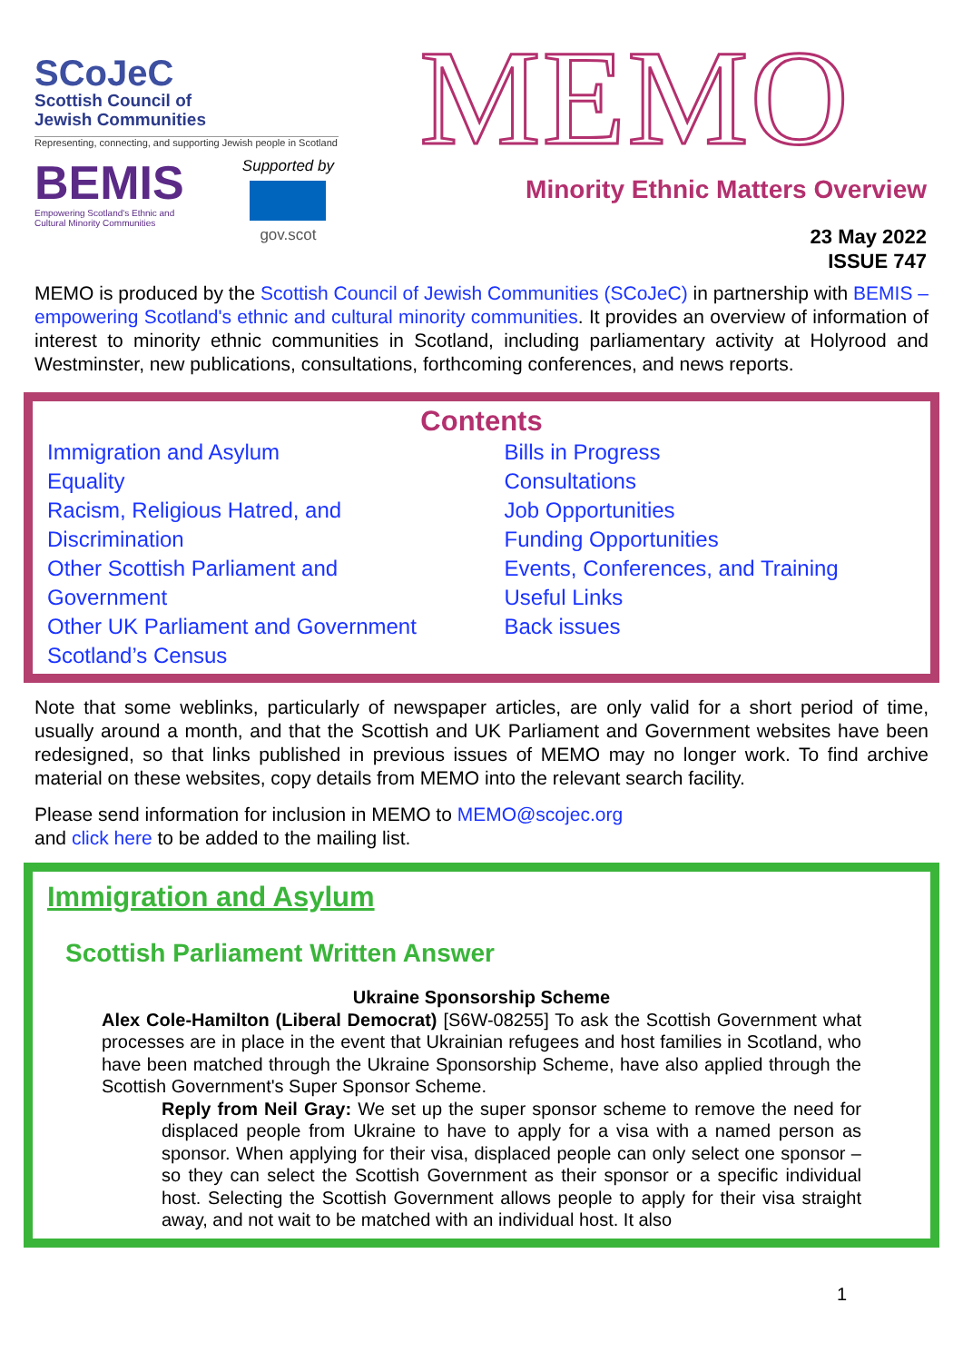SCoJeC
Scottish Council of
Jewish Communities
Representing, connecting, and supporting Jewish people in Scotland
BEMIS
Empowering Scotland's Ethnic and
Cultural Minority Communities
Supported by
gov.scot
MEMO
Minority Ethnic Matters Overview
23 May 2022
ISSUE 747
MEMO is produced by the Scottish Council of Jewish Communities (SCoJeC) in partnership with BEMIS – empowering Scotland's ethnic and cultural minority communities. It provides an overview of information of interest to minority ethnic communities in Scotland, including parliamentary activity at Holyrood and Westminster, new publications, consultations, forthcoming conferences, and news reports.
Contents
Immigration and Asylum
Equality
Racism, Religious Hatred, and Discrimination
Other Scottish Parliament and Government
Other UK Parliament and Government
Scotland’s Census
Bills in Progress
Consultations
Job Opportunities
Funding Opportunities
Events, Conferences, and Training
Useful Links
Back issues
Note that some weblinks, particularly of newspaper articles, are only valid for a short period of time, usually around a month, and that the Scottish and UK Parliament and Government websites have been redesigned, so that links published in previous issues of MEMO may no longer work. To find archive material on these websites, copy details from MEMO into the relevant search facility.
Please send information for inclusion in MEMO to MEMO@scojec.org
and click here to be added to the mailing list.
Immigration and Asylum
Scottish Parliament Written Answer
Ukraine Sponsorship Scheme
Alex Cole-Hamilton (Liberal Democrat) [S6W-08255] To ask the Scottish Government what processes are in place in the event that Ukrainian refugees and host families in Scotland, who have been matched through the Ukraine Sponsorship Scheme, have also applied through the Scottish Government's Super Sponsor Scheme.
Reply from Neil Gray: We set up the super sponsor scheme to remove the need for displaced people from Ukraine to have to apply for a visa with a named person as sponsor. When applying for their visa, displaced people can only select one sponsor – so they can select the Scottish Government as their sponsor or a specific individual host. Selecting the Scottish Government allows people to apply for their visa straight away, and not wait to be matched with an individual host. It also
1